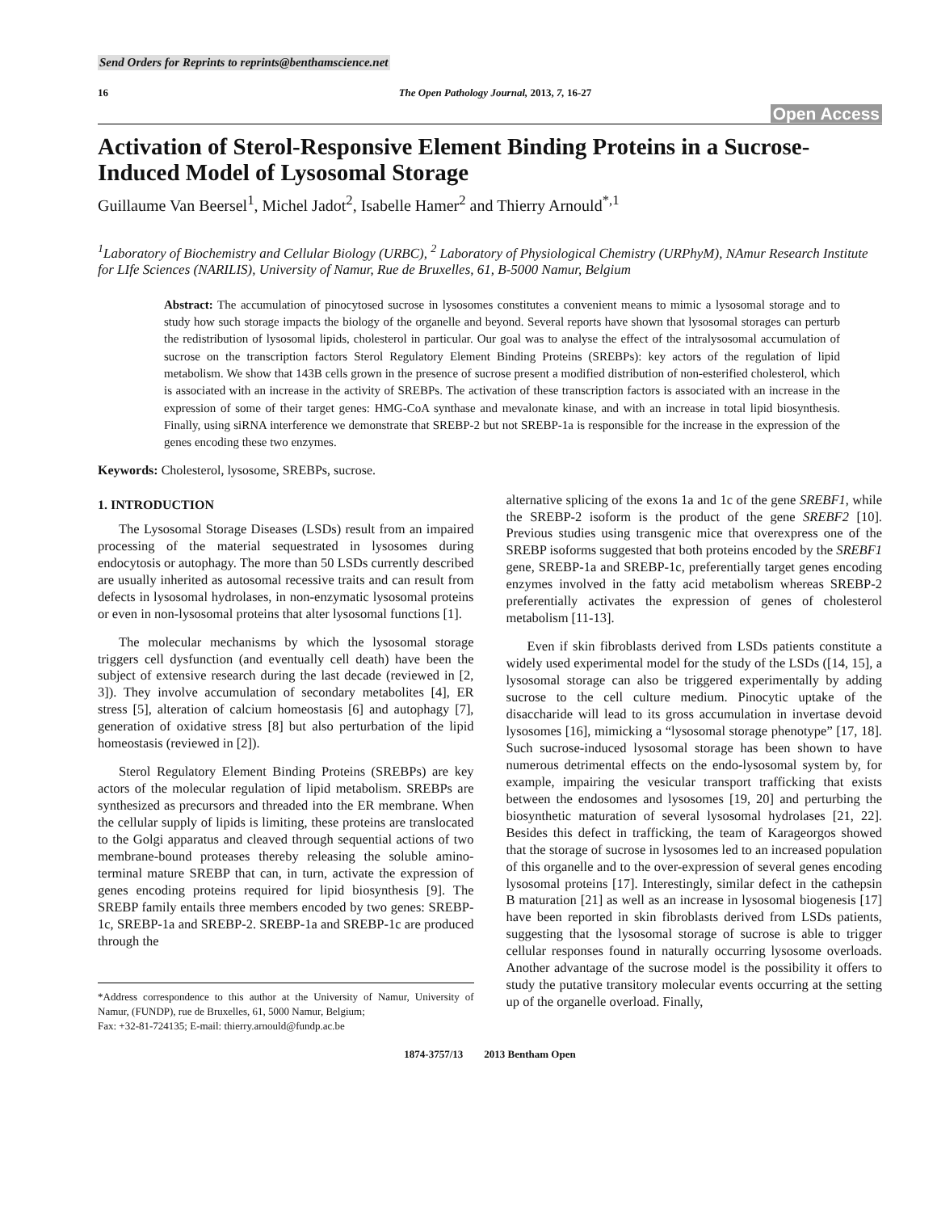Send Orders for Reprints to reprints@benthamscience.net
16 The Open Pathology Journal, 2013, 7, 16-27
Open Access
Activation of Sterol-Responsive Element Binding Proteins in a Sucrose-Induced Model of Lysosomal Storage
Guillaume Van Beersel<sup>1</sup>, Michel Jadot<sup>2</sup>, Isabelle Hamer<sup>2</sup> and Thierry Arnould<sup>*,1</sup>
<sup>1</sup> Laboratory of Biochemistry and Cellular Biology (URBC), <sup>2</sup> Laboratory of Physiological Chemistry (URPhyM), NAmur Research Institute for LIfe Sciences (NARILIS), University of Namur, Rue de Bruxelles, 61, B-5000 Namur, Belgium
Abstract: The accumulation of pinocytosed sucrose in lysosomes constitutes a convenient means to mimic a lysosomal storage and to study how such storage impacts the biology of the organelle and beyond. Several reports have shown that lysosomal storages can perturb the redistribution of lysosomal lipids, cholesterol in particular. Our goal was to analyse the effect of the intralysosomal accumulation of sucrose on the transcription factors Sterol Regulatory Element Binding Proteins (SREBPs): key actors of the regulation of lipid metabolism. We show that 143B cells grown in the presence of sucrose present a modified distribution of non-esterified cholesterol, which is associated with an increase in the activity of SREBPs. The activation of these transcription factors is associated with an increase in the expression of some of their target genes: HMG-CoA synthase and mevalonate kinase, and with an increase in total lipid biosynthesis. Finally, using siRNA interference we demonstrate that SREBP-2 but not SREBP-1a is responsible for the increase in the expression of the genes encoding these two enzymes.
Keywords: Cholesterol, lysosome, SREBPs, sucrose.
1. INTRODUCTION
The Lysosomal Storage Diseases (LSDs) result from an impaired processing of the material sequestrated in lysosomes during endocytosis or autophagy. The more than 50 LSDs currently described are usually inherited as autosomal recessive traits and can result from defects in lysosomal hydrolases, in non-enzymatic lysosomal proteins or even in non-lysosomal proteins that alter lysosomal functions [1].
The molecular mechanisms by which the lysosomal storage triggers cell dysfunction (and eventually cell death) have been the subject of extensive research during the last decade (reviewed in [2, 3]). They involve accumulation of secondary metabolites [4], ER stress [5], alteration of calcium homeostasis [6] and autophagy [7], generation of oxidative stress [8] but also perturbation of the lipid homeostasis (reviewed in [2]).
Sterol Regulatory Element Binding Proteins (SREBPs) are key actors of the molecular regulation of lipid metabolism. SREBPs are synthesized as precursors and threaded into the ER membrane. When the cellular supply of lipids is limiting, these proteins are translocated to the Golgi apparatus and cleaved through sequential actions of two membrane-bound proteases thereby releasing the soluble amino-terminal mature SREBP that can, in turn, activate the expression of genes encoding proteins required for lipid biosynthesis [9]. The SREBP family entails three members encoded by two genes: SREBP-1c, SREBP-1a and SREBP-2. SREBP-1a and SREBP-1c are produced through the
*Address correspondence to this author at the University of Namur, University of Namur, (FUNDP), rue de Bruxelles, 61, 5000 Namur, Belgium;
Fax: +32-81-724135; E-mail: thierry.arnould@fundp.ac.be
alternative splicing of the exons 1a and 1c of the gene SREBF1, while the SREBP-2 isoform is the product of the gene SREBF2 [10]. Previous studies using transgenic mice that overexpress one of the SREBP isoforms suggested that both proteins encoded by the SREBF1 gene, SREBP-1a and SREBP-1c, preferentially target genes encoding enzymes involved in the fatty acid metabolism whereas SREBP-2 preferentially activates the expression of genes of cholesterol metabolism [11-13].
Even if skin fibroblasts derived from LSDs patients constitute a widely used experimental model for the study of the LSDs ([14, 15], a lysosomal storage can also be triggered experimentally by adding sucrose to the cell culture medium. Pinocytic uptake of the disaccharide will lead to its gross accumulation in invertase devoid lysosomes [16], mimicking a “lysosomal storage phenotype” [17, 18]. Such sucrose-induced lysosomal storage has been shown to have numerous detrimental effects on the endo-lysosomal system by, for example, impairing the vesicular transport trafficking that exists between the endosomes and lysosomes [19, 20] and perturbing the biosynthetic maturation of several lysosomal hydrolases [21, 22]. Besides this defect in trafficking, the team of Karageorgos showed that the storage of sucrose in lysosomes led to an increased population of this organelle and to the over-expression of several genes encoding lysosomal proteins [17]. Interestingly, similar defect in the cathepsin B maturation [21] as well as an increase in lysosomal biogenesis [17] have been reported in skin fibroblasts derived from LSDs patients, suggesting that the lysosomal storage of sucrose is able to trigger cellular responses found in naturally occurring lysosome overloads. Another advantage of the sucrose model is the possibility it offers to study the putative transitory molecular events occurring at the setting up of the organelle overload. Finally,
1874-3757/13 2013 Bentham Open